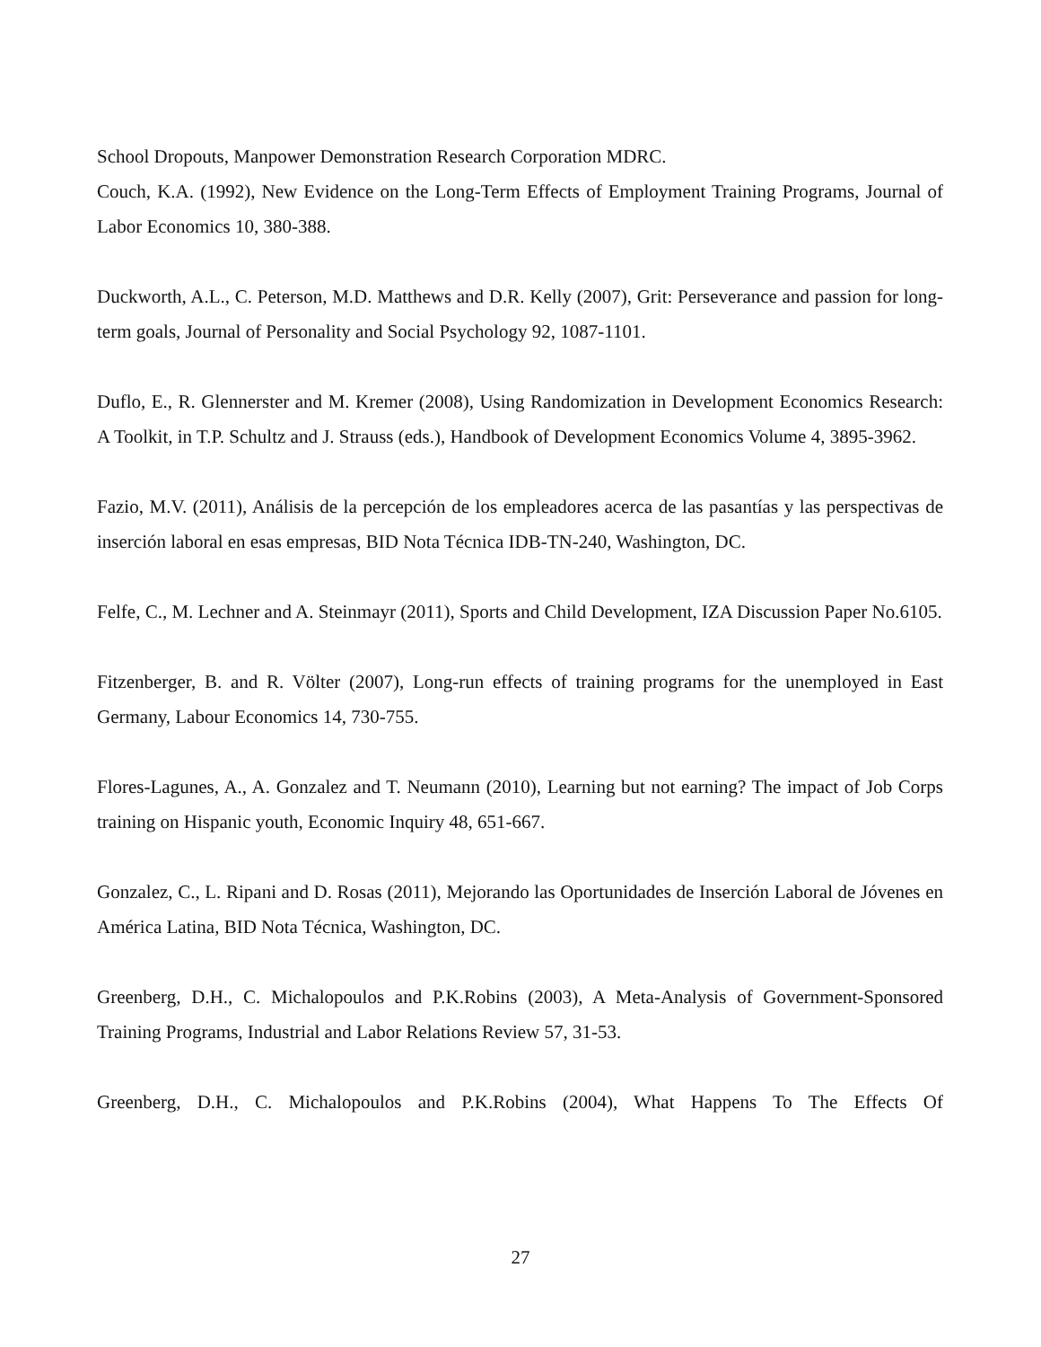School Dropouts, Manpower Demonstration Research Corporation MDRC.
Couch, K.A. (1992), New Evidence on the Long-Term Effects of Employment Training Programs, Journal of Labor Economics 10, 380-388.
Duckworth, A.L., C. Peterson, M.D. Matthews and D.R. Kelly (2007), Grit: Perseverance and passion for long-term goals, Journal of Personality and Social Psychology 92, 1087-1101.
Duflo, E., R. Glennerster and M. Kremer (2008), Using Randomization in Development Economics Research: A Toolkit, in T.P. Schultz and J. Strauss (eds.), Handbook of Development Economics Volume 4, 3895-3962.
Fazio, M.V. (2011), Análisis de la percepción de los empleadores acerca de las pasantías y las perspectivas de inserción laboral en esas empresas, BID Nota Técnica IDB-TN-240, Washington, DC.
Felfe, C., M. Lechner and A. Steinmayr (2011), Sports and Child Development, IZA Discussion Paper No.6105.
Fitzenberger, B. and R. Völter (2007), Long-run effects of training programs for the unemployed in East Germany, Labour Economics 14, 730-755.
Flores-Lagunes, A., A. Gonzalez and T. Neumann (2010), Learning but not earning? The impact of Job Corps training on Hispanic youth, Economic Inquiry 48, 651-667.
Gonzalez, C., L. Ripani and D. Rosas (2011), Mejorando las Oportunidades de Inserción Laboral de Jóvenes en América Latina, BID Nota Técnica, Washington, DC.
Greenberg, D.H., C. Michalopoulos and P.K.Robins (2003), A Meta-Analysis of Government-Sponsored Training Programs, Industrial and Labor Relations Review 57, 31-53.
Greenberg, D.H., C. Michalopoulos and P.K.Robins (2004), What Happens To The Effects Of
27